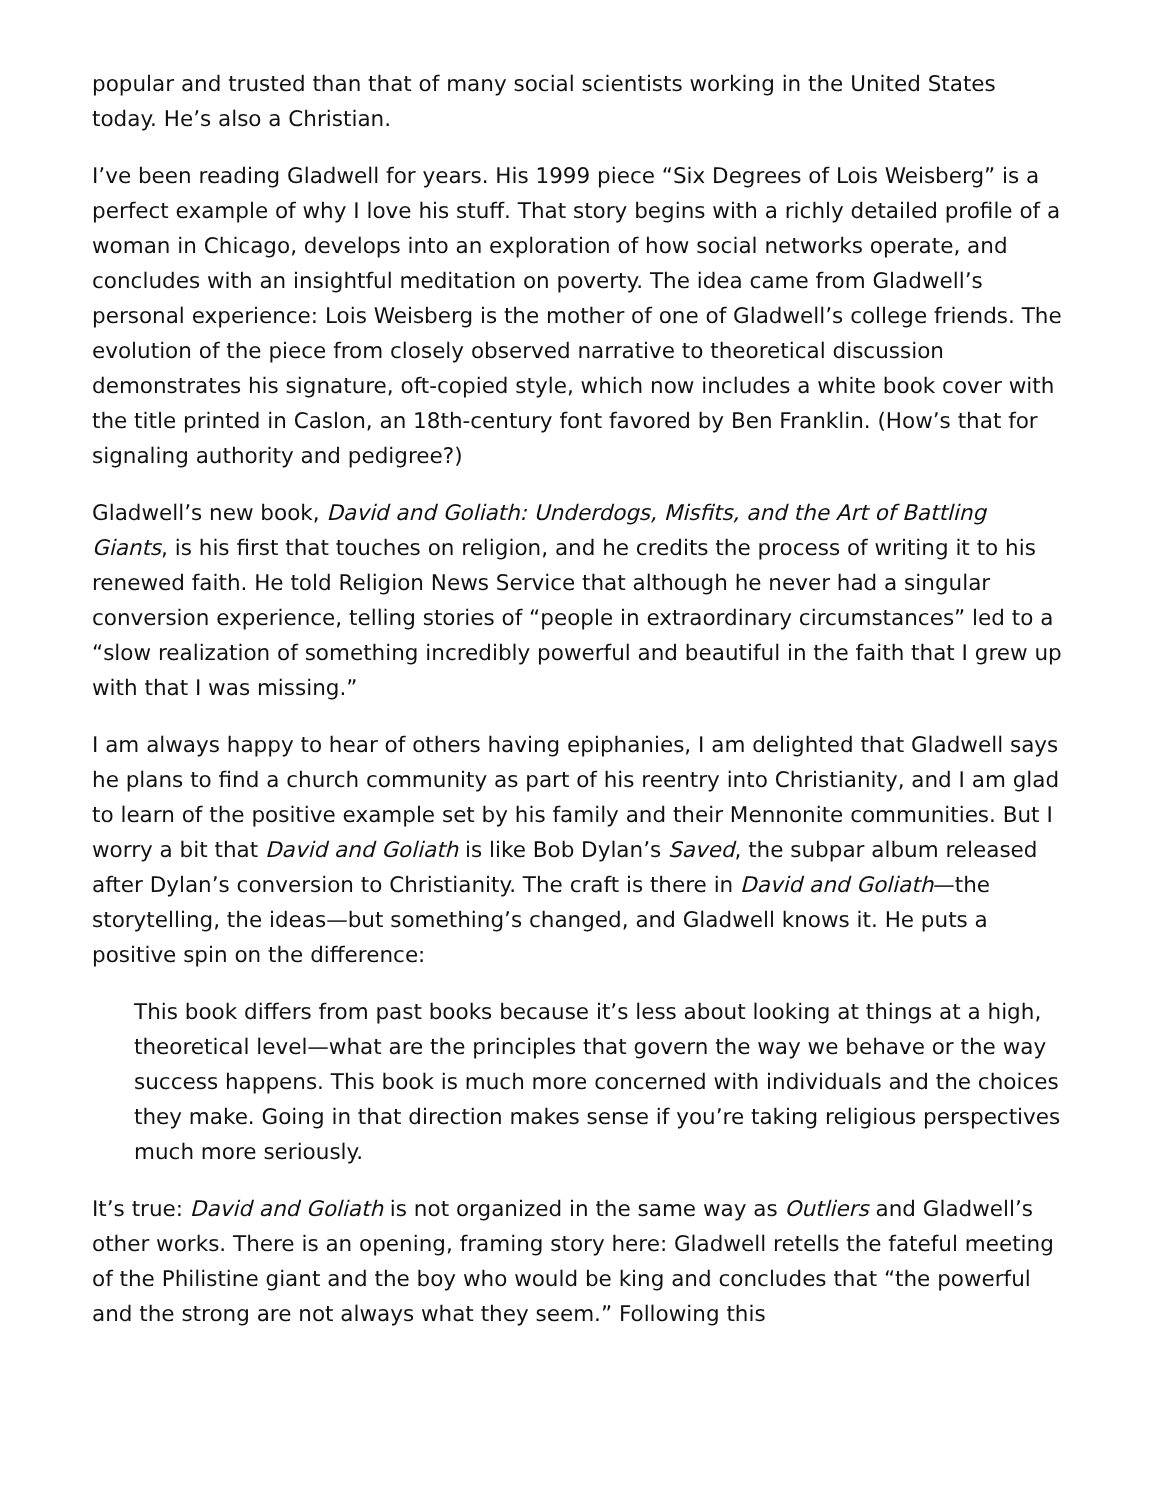popular and trusted than that of many social scientists working in the United States today. He’s also a Christian.
I’ve been reading Gladwell for years. His 1999 piece “Six Degrees of Lois Weisberg” is a perfect example of why I love his stuff. That story begins with a richly detailed profile of a woman in Chicago, develops into an exploration of how social networks operate, and concludes with an insightful meditation on poverty. The idea came from Gladwell’s personal experience: Lois Weisberg is the mother of one of Gladwell’s college friends. The evolution of the piece from closely observed narrative to theoretical discussion demonstrates his signature, oft-copied style, which now includes a white book cover with the title printed in Caslon, an 18th-century font favored by Ben Franklin. (How’s that for signaling authority and pedigree?)
Gladwell’s new book, David and Goliath: Underdogs, Misfits, and the Art of Battling Giants, is his first that touches on religion, and he credits the process of writing it to his renewed faith. He told Religion News Service that although he never had a singular conversion experience, telling stories of “people in extraordinary circumstances” led to a “slow realization of something incredibly powerful and beautiful in the faith that I grew up with that I was missing.”
I am always happy to hear of others having epiphanies, I am delighted that Gladwell says he plans to find a church community as part of his reentry into Christianity, and I am glad to learn of the positive example set by his family and their Mennonite communities. But I worry a bit that David and Goliath is like Bob Dylan’s Saved, the subpar album released after Dylan’s conversion to Christianity. The craft is there in David and Goliath—the storytelling, the ideas—but something’s changed, and Gladwell knows it. He puts a positive spin on the difference:
This book differs from past books because it’s less about looking at things at a high, theoretical level—what are the principles that govern the way we behave or the way success happens. This book is much more concerned with individuals and the choices they make. Going in that direction makes sense if you’re taking religious perspectives much more seriously.
It’s true: David and Goliath is not organized in the same way as Outliers and Gladwell’s other works. There is an opening, framing story here: Gladwell retells the fateful meeting of the Philistine giant and the boy who would be king and concludes that “the powerful and the strong are not always what they seem.” Following this